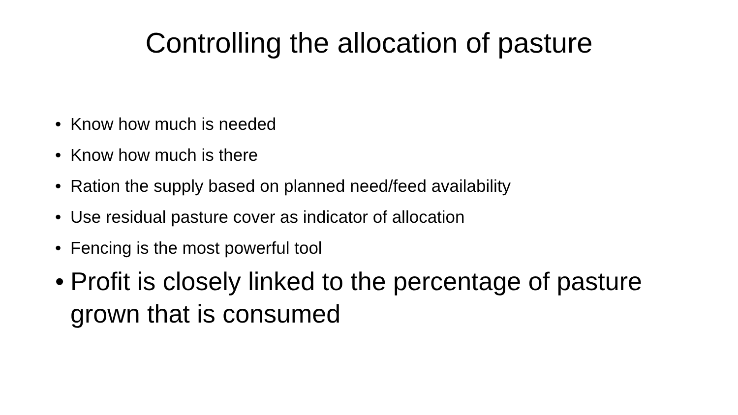Controlling the allocation of pasture
• Know how much is needed
• Know how much is there
• Ration the supply based on planned need/feed availability
• Use residual pasture cover as indicator of allocation
• Fencing is the most powerful tool
• Profit is closely linked to the percentage of pasture grown that is consumed